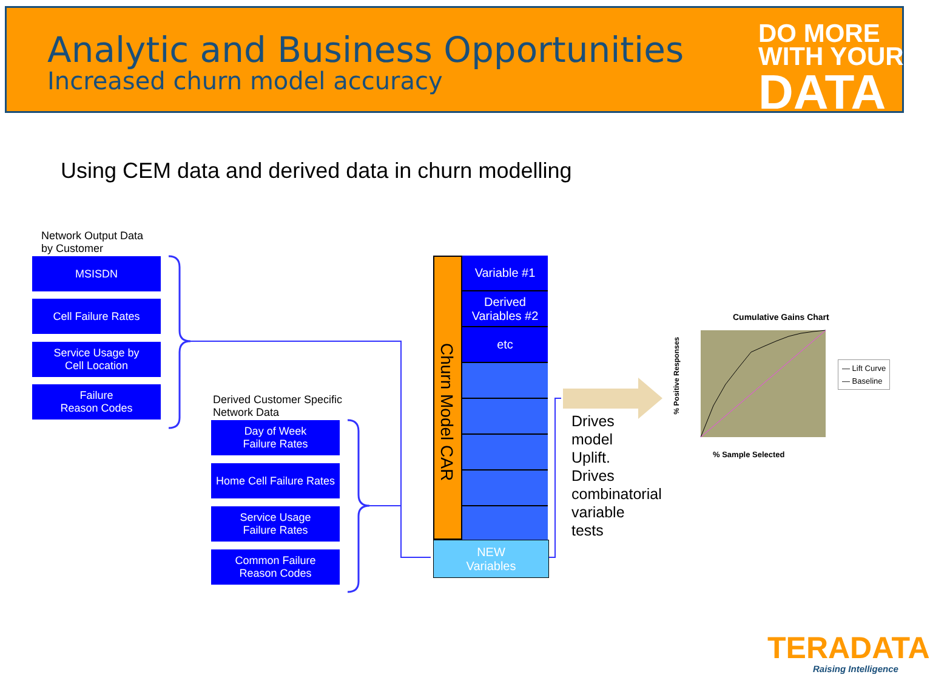Analytic and Business Opportunities
Increased churn model accuracy
DO MORE
WITH YOUR
DATA
Using CEM data and derived data in churn modelling
Network Output Data
by Customer
MSISDN
Cell Failure Rates
Service Usage by
Cell Location
Failure
Reason Codes
Derived Customer Specific
Network Data
Day of Week
Failure Rates
Home Cell Failure Rates
Service Usage
Failure Rates
Common Failure
Reason Codes
Churn Model CAR
Variable #1
Derived
Variables #2
etc
NEW
Variables
Drives
model
Uplift.
Drives
combinatorial
variable
tests
Cumulative Gains Chart
% Positive Responses
% Sample Selected
— Lift Curve
— Baseline
TERADATA
Raising Intelligence